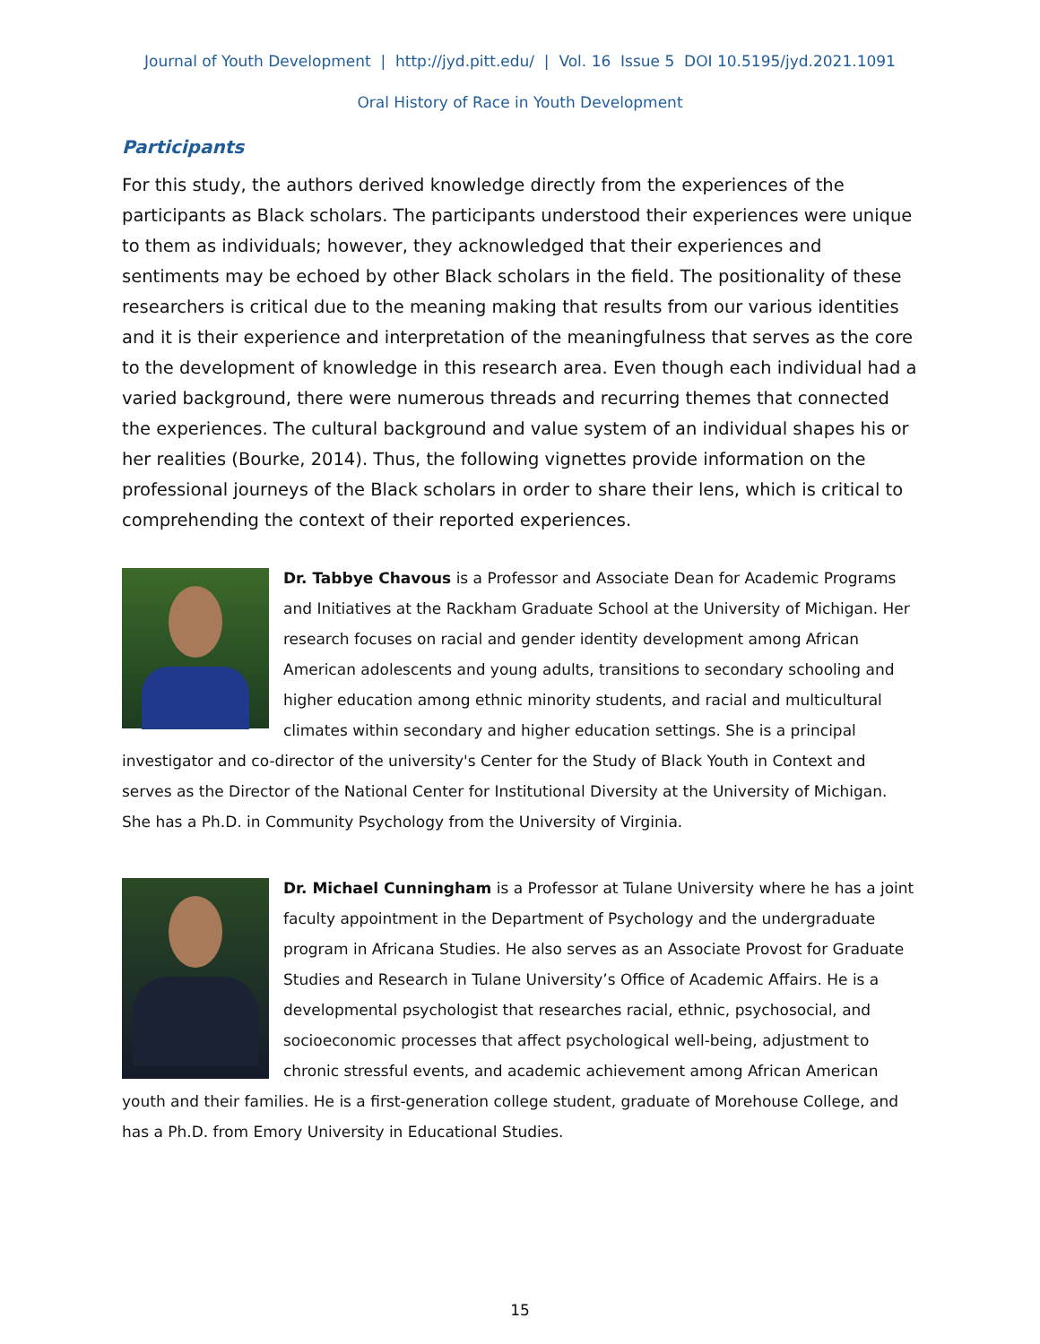Journal of Youth Development | http://jyd.pitt.edu/ | Vol. 16 Issue 5 DOI 10.5195/jyd.2021.1091
Oral History of Race in Youth Development
Participants
For this study, the authors derived knowledge directly from the experiences of the participants as Black scholars. The participants understood their experiences were unique to them as individuals; however, they acknowledged that their experiences and sentiments may be echoed by other Black scholars in the field. The positionality of these researchers is critical due to the meaning making that results from our various identities and it is their experience and interpretation of the meaningfulness that serves as the core to the development of knowledge in this research area. Even though each individual had a varied background, there were numerous threads and recurring themes that connected the experiences. The cultural background and value system of an individual shapes his or her realities (Bourke, 2014). Thus, the following vignettes provide information on the professional journeys of the Black scholars in order to share their lens, which is critical to comprehending the context of their reported experiences.
Dr. Tabbye Chavous is a Professor and Associate Dean for Academic Programs and Initiatives at the Rackham Graduate School at the University of Michigan. Her research focuses on racial and gender identity development among African American adolescents and young adults, transitions to secondary schooling and higher education among ethnic minority students, and racial and multicultural climates within secondary and higher education settings. She is a principal investigator and co-director of the university's Center for the Study of Black Youth in Context and serves as the Director of the National Center for Institutional Diversity at the University of Michigan. She has a Ph.D. in Community Psychology from the University of Virginia.
Dr. Michael Cunningham is a Professor at Tulane University where he has a joint faculty appointment in the Department of Psychology and the undergraduate program in Africana Studies. He also serves as an Associate Provost for Graduate Studies and Research in Tulane University’s Office of Academic Affairs. He is a developmental psychologist that researches racial, ethnic, psychosocial, and socioeconomic processes that affect psychological well-being, adjustment to chronic stressful events, and academic achievement among African American youth and their families. He is a first-generation college student, graduate of Morehouse College, and has a Ph.D. from Emory University in Educational Studies.
15